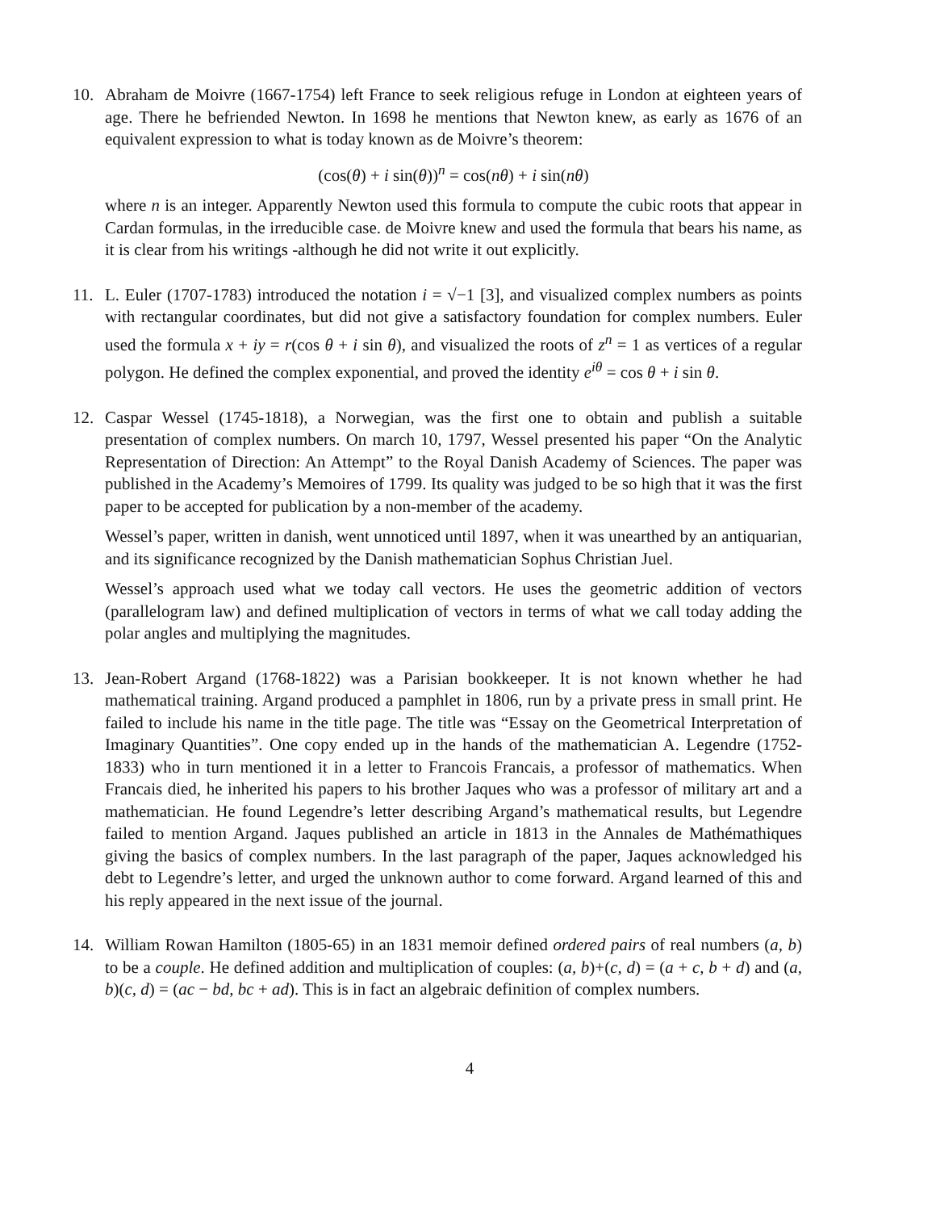10. Abraham de Moivre (1667-1754) left France to seek religious refuge in London at eighteen years of age. There he befriended Newton. In 1698 he mentions that Newton knew, as early as 1676 of an equivalent expression to what is today known as de Moivre’s theorem:
(cos(θ) + i sin(θ))<sup>n</sup> = cos(nθ) + i sin(nθ)
where n is an integer. Apparently Newton used this formula to compute the cubic roots that appear in Cardan formulas, in the irreducible case. de Moivre knew and used the formula that bears his name, as it is clear from his writings -although he did not write it out explicitly.
11. L. Euler (1707-1783) introduced the notation i = √−1 [3], and visualized complex numbers as points with rectangular coordinates, but did not give a satisfactory foundation for complex numbers. Euler used the formula x + iy = r(cos θ + i sin θ), and visualized the roots of z<sup>n</sup> = 1 as vertices of a regular polygon. He defined the complex exponential, and proved the identity e<sup>iθ</sup> = cos θ + i sin θ.
12. Caspar Wessel (1745-1818), a Norwegian, was the first one to obtain and publish a suitable presentation of complex numbers. On march 10, 1797, Wessel presented his paper “On the Analytic Representation of Direction: An Attempt” to the Royal Danish Academy of Sciences. The paper was published in the Academy’s Memoires of 1799. Its quality was judged to be so high that it was the first paper to be accepted for publication by a non-member of the academy.
Wessel’s paper, written in danish, went unnoticed until 1897, when it was unearthed by an antiquarian, and its significance recognized by the Danish mathematician Sophus Christian Juel.
Wessel’s approach used what we today call vectors. He uses the geometric addition of vectors (parallelogram law) and defined multiplication of vectors in terms of what we call today adding the polar angles and multiplying the magnitudes.
13. Jean-Robert Argand (1768-1822) was a Parisian bookkeeper. It is not known whether he had mathematical training. Argand produced a pamphlet in 1806, run by a private press in small print. He failed to include his name in the title page. The title was “Essay on the Geometrical Interpretation of Imaginary Quantities”. One copy ended up in the hands of the mathematician A. Legendre (1752-1833) who in turn mentioned it in a letter to Francois Francais, a professor of mathematics. When Francais died, he inherited his papers to his brother Jaques who was a professor of military art and a mathematician. He found Legendre’s letter describing Argand’s mathematical results, but Legendre failed to mention Argand. Jaques published an article in 1813 in the Annales de Mathémathiques giving the basics of complex numbers. In the last paragraph of the paper, Jaques acknowledged his debt to Legendre’s letter, and urged the unknown author to come forward. Argand learned of this and his reply appeared in the next issue of the journal.
14. William Rowan Hamilton (1805-65) in an 1831 memoir defined ordered pairs of real numbers (a, b) to be a couple. He defined addition and multiplication of couples: (a, b)+(c, d) = (a + c, b + d) and (a, b)(c, d) = (ac − bd, bc + ad). This is in fact an algebraic definition of complex numbers.
4